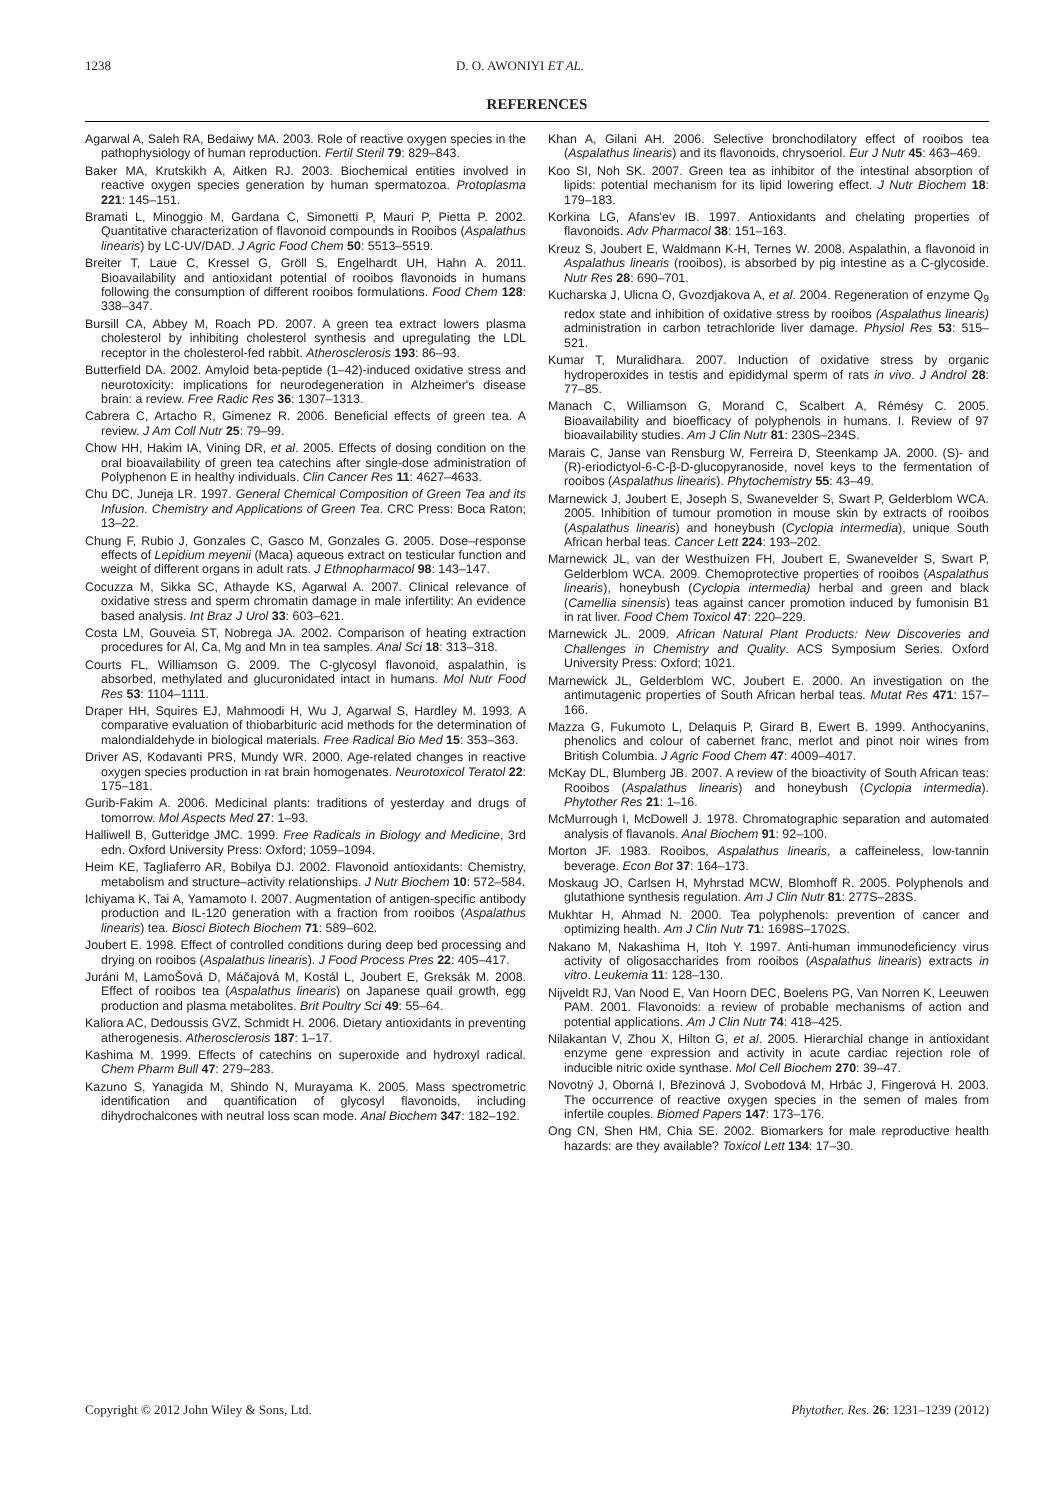1238 D. O. AWONIYI ET AL.
REFERENCES
Agarwal A, Saleh RA, Bedaiwy MA. 2003. Role of reactive oxygen species in the pathophysiology of human reproduction. Fertil Steril 79: 829–843.
Baker MA, Krutskikh A, Aitken RJ. 2003. Biochemical entities involved in reactive oxygen species generation by human spermatozoa. Protoplasma 221: 145–151.
Bramati L, Minoggio M, Gardana C, Simonetti P, Mauri P, Pietta P. 2002. Quantitative characterization of flavonoid compounds in Rooibos (Aspalathus linearis) by LC-UV/DAD. J Agric Food Chem 50: 5513–5519.
Breiter T, Laue C, Kressel G, Gröll S, Engelhardt UH, Hahn A. 2011. Bioavailability and antioxidant potential of rooibos flavonoids in humans following the consumption of different rooibos formulations. Food Chem 128: 338–347.
Bursill CA, Abbey M, Roach PD. 2007. A green tea extract lowers plasma cholesterol by inhibiting cholesterol synthesis and upregulating the LDL receptor in the cholesterol-fed rabbit. Atherosclerosis 193: 86–93.
Butterfield DA. 2002. Amyloid beta-peptide (1–42)-induced oxidative stress and neurotoxicity: implications for neurodegeneration in Alzheimer's disease brain: a review. Free Radic Res 36: 1307–1313.
Cabrera C, Artacho R, Gimenez R. 2006. Beneficial effects of green tea. A review. J Am Coll Nutr 25: 79–99.
Chow HH, Hakim IA, Vining DR, et al. 2005. Effects of dosing condition on the oral bioavailability of green tea catechins after single-dose administration of Polyphenon E in healthy individuals. Clin Cancer Res 11: 4627–4633.
Chu DC, Juneja LR. 1997. General Chemical Composition of Green Tea and its Infusion. Chemistry and Applications of Green Tea. CRC Press: Boca Raton; 13–22.
Chung F, Rubio J, Gonzales C, Gasco M, Gonzales G. 2005. Dose–response effects of Lepidium meyenii (Maca) aqueous extract on testicular function and weight of different organs in adult rats. J Ethnopharmacol 98: 143–147.
Cocuzza M, Sikka SC, Athayde KS, Agarwal A. 2007. Clinical relevance of oxidative stress and sperm chromatin damage in male infertility: An evidence based analysis. Int Braz J Urol 33: 603–621.
Costa LM, Gouveia ST, Nobrega JA. 2002. Comparison of heating extraction procedures for Al, Ca, Mg and Mn in tea samples. Anal Sci 18: 313–318.
Courts FL, Williamson G. 2009. The C-glycosyl flavonoid, aspalathin, is absorbed, methylated and glucuronidated intact in humans. Mol Nutr Food Res 53: 1104–1111.
Draper HH, Squires EJ, Mahmoodi H, Wu J, Agarwal S, Hardley M. 1993. A comparative evaluation of thiobarbituric acid methods for the determination of malondialdehyde in biological materials. Free Radical Bio Med 15: 353–363.
Driver AS, Kodavanti PRS, Mundy WR. 2000. Age-related changes in reactive oxygen species production in rat brain homogenates. Neurotoxicol Teratol 22: 175–181.
Gurib-Fakim A. 2006. Medicinal plants: traditions of yesterday and drugs of tomorrow. Mol Aspects Med 27: 1–93.
Halliwell B, Gutteridge JMC. 1999. Free Radicals in Biology and Medicine, 3rd edn. Oxford University Press: Oxford; 1059–1094.
Heim KE, Tagliaferro AR, Bobilya DJ. 2002. Flavonoid antioxidants: Chemistry, metabolism and structure–activity relationships. J Nutr Biochem 10: 572–584.
Ichiyama K, Tai A, Yamamoto I. 2007. Augmentation of antigen-specific antibody production and IL-120 generation with a fraction from rooibos (Aspalathus linearis) tea. Biosci Biotech Biochem 71: 589–602.
Joubert E. 1998. Effect of controlled conditions during deep bed processing and drying on rooibos (Aspalathus linearis). J Food Process Pres 22: 405–417.
Juráni M, LamoŠová D, Máčajová M, Kostál L, Joubert E, Greksák M. 2008. Effect of rooibos tea (Aspalathus linearis) on Japanese quail growth, egg production and plasma metabolites. Brit Poultry Sci 49: 55–64.
Kaliora AC, Dedoussis GVZ, Schmidt H. 2006. Dietary antioxidants in preventing atherogenesis. Atherosclerosis 187: 1–17.
Kashima M. 1999. Effects of catechins on superoxide and hydroxyl radical. Chem Pharm Bull 47: 279–283.
Kazuno S, Yanagida M, Shindo N, Murayama K. 2005. Mass spectrometric identification and quantification of glycosyl flavonoids, including dihydrochalcones with neutral loss scan mode. Anal Biochem 347: 182–192.
Khan A, Gilani AH. 2006. Selective bronchodilatory effect of rooibos tea (Aspalathus linearis) and its flavonoids, chrysoeriol. Eur J Nutr 45: 463–469.
Koo SI, Noh SK. 2007. Green tea as inhibitor of the intestinal absorption of lipids: potential mechanism for its lipid lowering effect. J Nutr Biochem 18: 179–183.
Korkina LG, Afans'ev IB. 1997. Antioxidants and chelating properties of flavonoids. Adv Pharmacol 38: 151–163.
Kreuz S, Joubert E, Waldmann K-H, Ternes W. 2008. Aspalathin, a flavonoid in Aspalathus linearis (rooibos), is absorbed by pig intestine as a C-glycoside. Nutr Res 28: 690–701.
Kucharska J, Ulicna O, Gvozdjakova A, et al. 2004. Regeneration of enzyme Q<sub>9</sub> redox state and inhibition of oxidative stress by rooibos (Aspalathus linearis) administration in carbon tetrachloride liver damage. Physiol Res 53: 515–521.
Kumar T, Muralidhara. 2007. Induction of oxidative stress by organic hydroperoxides in testis and epididymal sperm of rats in vivo. J Androl 28: 77–85.
Manach C, Williamson G, Morand C, Scalbert A, Rémésy C. 2005. Bioavailability and bioefficacy of polyphenols in humans. I. Review of 97 bioavailability studies. Am J Clin Nutr 81: 230S–234S.
Marais C, Janse van Rensburg W, Ferreira D, Steenkamp JA. 2000. (S)- and (R)-eriodictyol-6-C-β-D-glucopyranoside, novel keys to the fermentation of rooibos (Aspalathus linearis). Phytochemistry 55: 43–49.
Marnewick J, Joubert E, Joseph S, Swanevelder S, Swart P, Gelderblom WCA. 2005. Inhibition of tumour promotion in mouse skin by extracts of rooibos (Aspalathus linearis) and honeybush (Cyclopia intermedia), unique South African herbal teas. Cancer Lett 224: 193–202.
Marnewick JL, van der Westhuizen FH, Joubert E, Swanevelder S, Swart P, Gelderblom WCA. 2009. Chemoprotective properties of rooibos (Aspalathus linearis), honeybush (Cyclopia intermedia) herbal and green and black (Camellia sinensis) teas against cancer promotion induced by fumonisin B1 in rat liver. Food Chem Toxicol 47: 220–229.
Marnewick JL. 2009. African Natural Plant Products: New Discoveries and Challenges in Chemistry and Quality. ACS Symposium Series. Oxford University Press: Oxford; 1021.
Marnewick JL, Gelderblom WC, Joubert E. 2000. An investigation on the antimutagenic properties of South African herbal teas. Mutat Res 471: 157–166.
Mazza G, Fukumoto L, Delaquis P, Girard B, Ewert B. 1999. Anthocyanins, phenolics and colour of cabernet franc, merlot and pinot noir wines from British Columbia. J Agric Food Chem 47: 4009–4017.
McKay DL, Blumberg JB. 2007. A review of the bioactivity of South African teas: Rooibos (Aspalathus linearis) and honeybush (Cyclopia intermedia). Phytother Res 21: 1–16.
McMurrough I, McDowell J. 1978. Chromatographic separation and automated analysis of flavanols. Anal Biochem 91: 92–100.
Morton JF. 1983. Rooibos, Aspalathus linearis, a caffeineless, low-tannin beverage. Econ Bot 37: 164–173.
Moskaug JO, Carlsen H, Myhrstad MCW, Blomhoff R. 2005. Polyphenols and glutathione synthesis regulation. Am J Clin Nutr 81: 277S–283S.
Mukhtar H, Ahmad N. 2000. Tea polyphenols: prevention of cancer and optimizing health. Am J Clin Nutr 71: 1698S–1702S.
Nakano M, Nakashima H, Itoh Y. 1997. Anti-human immunodeficiency virus activity of oligosaccharides from rooibos (Aspalathus linearis) extracts in vitro. Leukemia 11: 128–130.
Nijveldt RJ, Van Nood E, Van Hoorn DEC, Boelens PG, Van Norren K, Leeuwen PAM. 2001. Flavonoids: a review of probable mechanisms of action and potential applications. Am J Clin Nutr 74: 418–425.
Nilakantan V, Zhou X, Hilton G, et al. 2005. Hierarchial change in antioxidant enzyme gene expression and activity in acute cardiac rejection role of inducible nitric oxide synthase. Mol Cell Biochem 270: 39–47.
Novotný J, Oborná I, Březinová J, Svobodová M, Hrbác J, Fingerová H. 2003. The occurrence of reactive oxygen species in the semen of males from infertile couples. Biomed Papers 147: 173–176.
Ong CN, Shen HM, Chia SE. 2002. Biomarkers for male reproductive health hazards: are they available? Toxicol Lett 134: 17–30.
Copyright © 2012 John Wiley & Sons, Ltd. Phytother. Res. 26: 1231–1239 (2012)